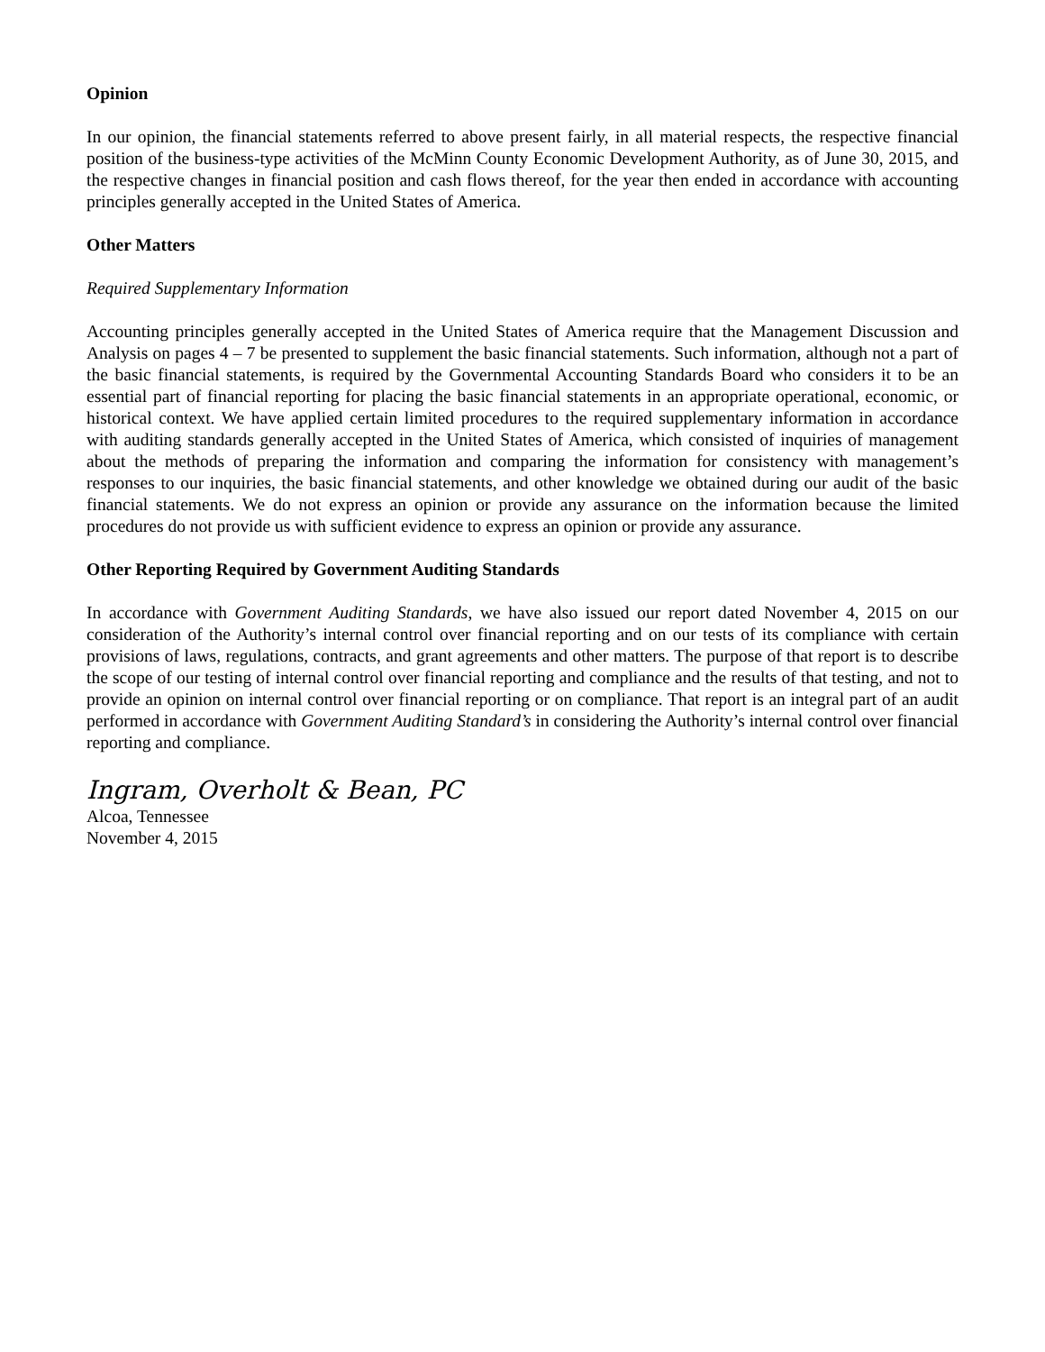Opinion
In our opinion, the financial statements referred to above present fairly, in all material respects, the respective financial position of the business-type activities of the McMinn County Economic Development Authority, as of June 30, 2015, and the respective changes in financial position and cash flows thereof, for the year then ended in accordance with accounting principles generally accepted in the United States of America.
Other Matters
Required Supplementary Information
Accounting principles generally accepted in the United States of America require that the Management Discussion and Analysis on pages 4 – 7 be presented to supplement the basic financial statements. Such information, although not a part of the basic financial statements, is required by the Governmental Accounting Standards Board who considers it to be an essential part of financial reporting for placing the basic financial statements in an appropriate operational, economic, or historical context. We have applied certain limited procedures to the required supplementary information in accordance with auditing standards generally accepted in the United States of America, which consisted of inquiries of management about the methods of preparing the information and comparing the information for consistency with management’s responses to our inquiries, the basic financial statements, and other knowledge we obtained during our audit of the basic financial statements. We do not express an opinion or provide any assurance on the information because the limited procedures do not provide us with sufficient evidence to express an opinion or provide any assurance.
Other Reporting Required by Government Auditing Standards
In accordance with Government Auditing Standards, we have also issued our report dated November 4, 2015 on our consideration of the Authority’s internal control over financial reporting and on our tests of its compliance with certain provisions of laws, regulations, contracts, and grant agreements and other matters. The purpose of that report is to describe the scope of our testing of internal control over financial reporting and compliance and the results of that testing, and not to provide an opinion on internal control over financial reporting or on compliance. That report is an integral part of an audit performed in accordance with Government Auditing Standard’s in considering the Authority’s internal control over financial reporting and compliance.
Ingram, Overholt & Bean, PC
Alcoa, Tennessee
November 4, 2015